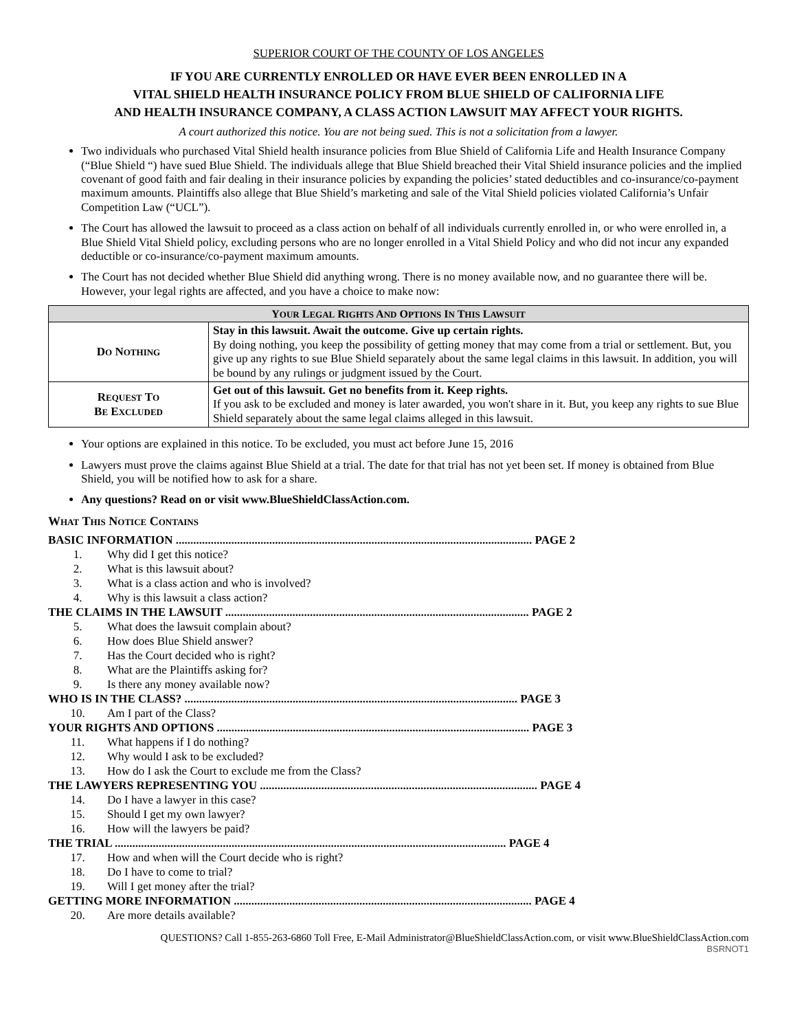SUPERIOR COURT OF THE COUNTY OF LOS ANGELES
IF YOU ARE CURRENTLY ENROLLED OR HAVE EVER BEEN ENROLLED IN A
VITAL SHIELD HEALTH INSURANCE POLICY FROM BLUE SHIELD OF CALIFORNIA LIFE
AND HEALTH INSURANCE COMPANY, A CLASS ACTION LAWSUIT MAY AFFECT YOUR RIGHTS.
A court authorized this notice. You are not being sued. This is not a solicitation from a lawyer.
Two individuals who purchased Vital Shield health insurance policies from Blue Shield of California Life and Health Insurance Company (“Blue Shield “) have sued Blue Shield. The individuals allege that Blue Shield breached their Vital Shield insurance policies and the implied covenant of good faith and fair dealing in their insurance policies by expanding the policies’ stated deductibles and co-insurance/co-payment maximum amounts. Plaintiffs also allege that Blue Shield’s marketing and sale of the Vital Shield policies violated California’s Unfair Competition Law (“UCL”).
The Court has allowed the lawsuit to proceed as a class action on behalf of all individuals currently enrolled in, or who were enrolled in, a Blue Shield Vital Shield policy, excluding persons who are no longer enrolled in a Vital Shield Policy and who did not incur any expanded deductible or co-insurance/co-payment maximum amounts.
The Court has not decided whether Blue Shield did anything wrong. There is no money available now, and no guarantee there will be. However, your legal rights are affected, and you have a choice to make now:
| Y OUR L EGAL R IGHTS A ND O PTIONS I N T HIS L AWSUIT | |
| --- | --- |
| D O N OTHING | Stay in this lawsuit. Await the outcome. Give up certain rights. By doing nothing, you keep the possibility of getting money that may come from a trial or settlement. But, you give up any rights to sue Blue Shield separately about the same legal claims in this lawsuit. In addition, you will be bound by any rulings or judgment issued by the Court. |
| R EQUEST T O B E E XCLUDED | Get out of this lawsuit. Get no benefits from it. Keep rights. If you ask to be excluded and money is later awarded, you won't share in it. But, you keep any rights to sue Blue Shield separately about the same legal claims alleged in this lawsuit. |
Your options are explained in this notice. To be excluded, you must act before June 15, 2016
Lawyers must prove the claims against Blue Shield at a trial. The date for that trial has not yet been set. If money is obtained from Blue Shield, you will be notified how to ask for a share.
Any questions? Read on or visit www.BlueShieldClassAction.com.
WHAT THIS NOTICE CONTAINS
| BASIC INFORMATION .......................................................................................................................... PAGE 2 | |
| 1. | Why did I get this notice? |
| 2. | What is this lawsuit about? |
| 3. | What is a class action and who is involved? |
| 4. | Why is this lawsuit a class action? |
| THE CLAIMS IN THE LAWSUIT ........................................................................................................ PAGE 2 | |
| 5. | What does the lawsuit complain about? |
| 6. | How does Blue Shield answer? |
| 7. | Has the Court decided who is right? |
| 8. | What are the Plaintiffs asking for? |
| 9. | Is there any money available now? |
| WHO IS IN THE CLASS? .................................................................................................................. PAGE 3 | |
| 10. | Am I part of the Class? |
| YOUR RIGHTS AND OPTIONS ........................................................................................................... PAGE 3 | |
| 11. | What happens if I do nothing? |
| 12. | Why would I ask to be excluded? |
| 13. | How do I ask the Court to exclude me from the Class? |
| THE LAWYERS REPRESENTING YOU ............................................................................................... PAGE 4 | |
| 14. | Do I have a lawyer in this case? |
| 15. | Should I get my own lawyer? |
| 16. | How will the lawyers be paid? |
| THE TRIAL ...................................................................................................................................... PAGE 4 | |
| 17. | How and when will the Court decide who is right? |
| 18. | Do I have to come to trial? |
| 19. | Will I get money after the trial? |
| GETTING MORE INFORMATION ...................................................................................................... PAGE 4 | |
| 20. | Are more details available? |
QUESTIONS? Call 1-855-263-6860 Toll Free, E-Mail Administrator@BlueShieldClassAction.com, or visit www.BlueShieldClassAction.com
BSRNOT1